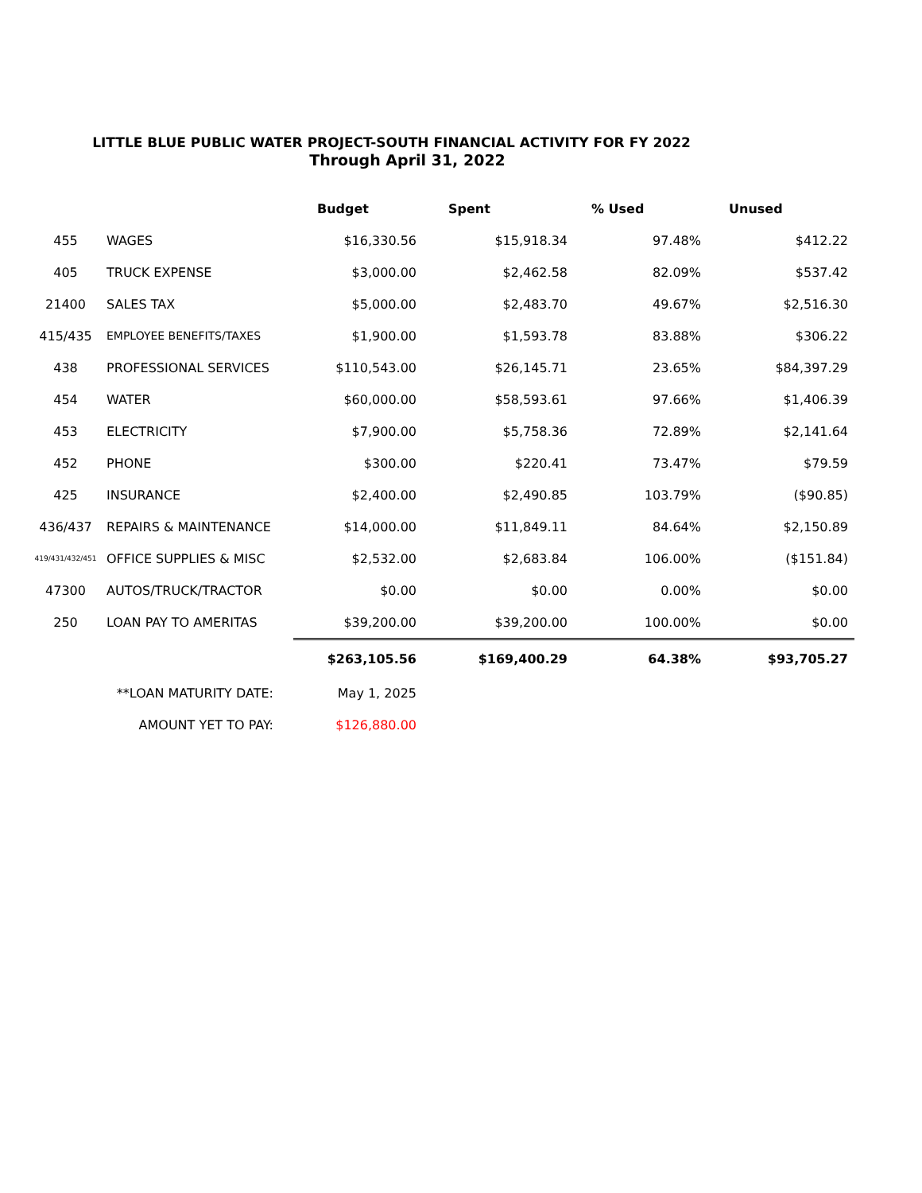LITTLE BLUE PUBLIC WATER PROJECT-SOUTH FINANCIAL ACTIVITY FOR FY 2022
Through April 31, 2022
| | | Budget | Spent | % Used | Unused |
| --- | --- | --- | --- | --- | --- |
| 455 | WAGES | $16,330.56 | $15,918.34 | 97.48% | $412.22 |
| 405 | TRUCK EXPENSE | $3,000.00 | $2,462.58 | 82.09% | $537.42 |
| 21400 | SALES TAX | $5,000.00 | $2,483.70 | 49.67% | $2,516.30 |
| 415/435 | EMPLOYEE BENEFITS/TAXES | $1,900.00 | $1,593.78 | 83.88% | $306.22 |
| 438 | PROFESSIONAL SERVICES | $110,543.00 | $26,145.71 | 23.65% | $84,397.29 |
| 454 | WATER | $60,000.00 | $58,593.61 | 97.66% | $1,406.39 |
| 453 | ELECTRICITY | $7,900.00 | $5,758.36 | 72.89% | $2,141.64 |
| 452 | PHONE | $300.00 | $220.41 | 73.47% | $79.59 |
| 425 | INSURANCE | $2,400.00 | $2,490.85 | 103.79% | ($90.85) |
| 436/437 | REPAIRS & MAINTENANCE | $14,000.00 | $11,849.11 | 84.64% | $2,150.89 |
| 419/431/432/451 | OFFICE SUPPLIES & MISC | $2,532.00 | $2,683.84 | 106.00% | ($151.84) |
| 47300 | AUTOS/TRUCK/TRACTOR | $0.00 | $0.00 | 0.00% | $0.00 |
| 250 | LOAN PAY TO AMERITAS | $39,200.00 | $39,200.00 | 100.00% | $0.00 |
| | | $263,105.56 | $169,400.29 | 64.38% | $93,705.27 |
| | **LOAN MATURITY DATE: | May 1, 2025 | | | |
| | AMOUNT YET TO PAY: | $126,880.00 | | | |